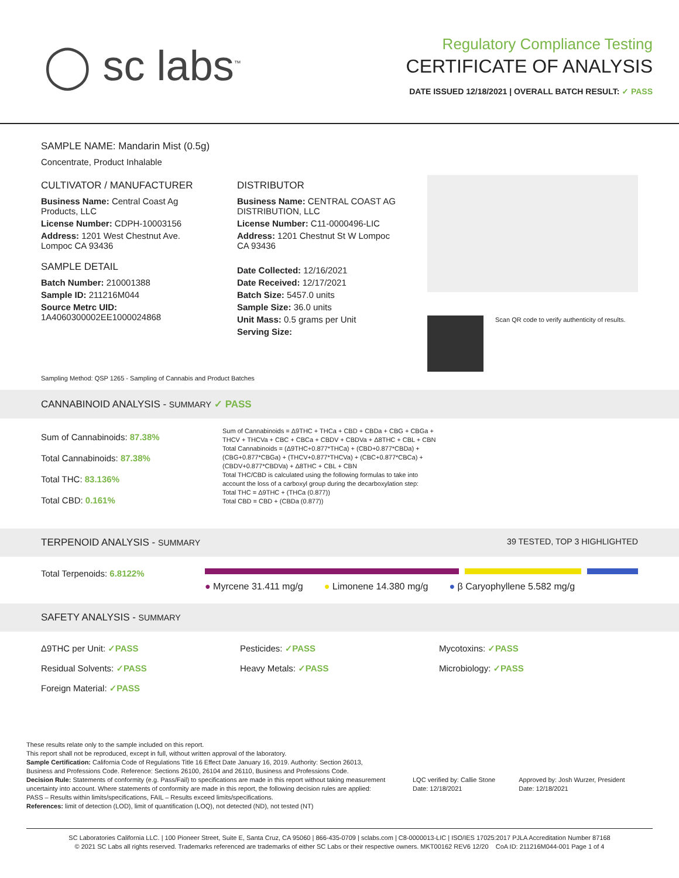◯ sc labs<sup>™</sup>
Regulatory Compliance Testing
CERTIFICATE OF ANALYSIS
DATE ISSUED 12/18/2021 | OVERALL BATCH RESULT: ✓ PASS
SAMPLE NAME: Mandarin Mist (0.5g)
Concentrate, Product Inhalable
CULTIVATOR / MANUFACTURER
Business Name: Central Coast Ag Products, LLC
License Number: CDPH-10003156
Address: 1201 West Chestnut Ave. Lompoc CA 93436
SAMPLE DETAIL
Batch Number: 210001388
Sample ID: 211216M044
Source Metrc UID: 1A4060300002EE1000024868
DISTRIBUTOR
Business Name: CENTRAL COAST AG DISTRIBUTION, LLC
License Number: C11-0000496-LIC
Address: 1201 Chestnut St W Lompoc CA 93436
Date Collected: 12/16/2021
Date Received: 12/17/2021
Batch Size: 5457.0 units
Sample Size: 36.0 units
Unit Mass: 0.5 grams per Unit
Serving Size:
Scan QR code to verify authenticity of results.
Sampling Method: QSP 1265 - Sampling of Cannabis and Product Batches
CANNABINOID ANALYSIS - SUMMARY ✓ PASS
Sum of Cannabinoids: 87.38%
Total Cannabinoids: 87.38%
Total THC: 83.136%
Total CBD: 0.161%
Sum of Cannabinoids = Δ9THC + THCa + CBD + CBDa + CBG + CBGa + THCV + THCVa + CBC + CBCa + CBDV + CBDVa + Δ8THC + CBL + CBN
Total Cannabinoids = (Δ9THC+0.877*THCa) + (CBD+0.877*CBDa) + (CBG+0.877*CBGa) + (THCV+0.877*THCVa) + (CBC+0.877*CBCa) + (CBDV+0.877*CBDVa) + Δ8THC + CBL + CBN
Total THC/CBD is calculated using the following formulas to take into account the loss of a carboxyl group during the decarboxylation step:
Total THC = Δ9THC + (THCa (0.877))
Total CBD = CBD + (CBDa (0.877))
TERPENOID ANALYSIS - SUMMARY 39 TESTED, TOP 3 HIGHLIGHTED
Total Terpenoids: 6.8122%
● Myrcene 31.411 mg/g ● Limonene 14.380 mg/g ● β Caryophyllene 5.582 mg/g
SAFETY ANALYSIS - SUMMARY
Δ9THC per Unit: ✓PASS
Pesticides: ✓PASS
Mycotoxins: ✓PASS
Residual Solvents: ✓PASS
Heavy Metals: ✓PASS
Microbiology: ✓PASS
Foreign Material: ✓PASS
These results relate only to the sample included on this report.
This report shall not be reproduced, except in full, without written approval of the laboratory.
Sample Certification: California Code of Regulations Title 16 Effect Date January 16, 2019. Authority: Section 26013, Business and Professions Code. Reference: Sections 26100, 26104 and 26110, Business and Professions Code.
Decision Rule: Statements of conformity (e.g. Pass/Fail) to specifications are made in this report without taking measurement uncertainty into account. Where statements of conformity are made in this report, the following decision rules are applied: PASS – Results within limits/specifications, FAIL – Results exceed limits/specifications.
References: limit of detection (LOD), limit of quantification (LOQ), not detected (ND), not tested (NT)
LQC verified by: Callie Stone
Date: 12/18/2021
Approved by: Josh Wurzer, President
Date: 12/18/2021
SC Laboratories California LLC. | 100 Pioneer Street, Suite E, Santa Cruz, CA 95060 | 866-435-0709 | sclabs.com | C8-0000013-LIC | ISO/IES 17025:2017 PJLA Accreditation Number 87168
© 2021 SC Labs all rights reserved. Trademarks referenced are trademarks of either SC Labs or their respective owners. MKT00162 REV6 12/20 CoA ID: 211216M044-001 Page 1 of 4